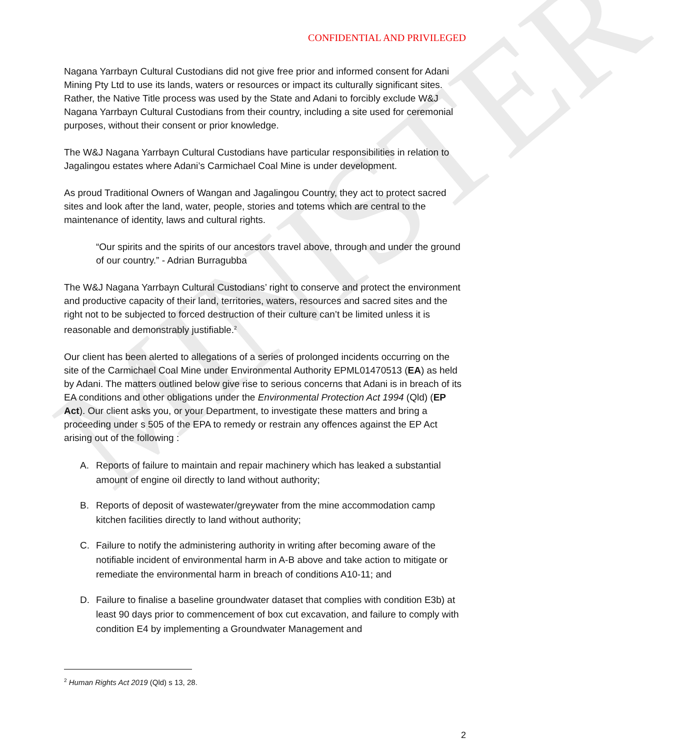MINISTER
CONFIDENTIAL AND PRIVILEGED
Nagana Yarrbayn Cultural Custodians did not give free prior and informed consent for Adani Mining Pty Ltd to use its lands, waters or resources or impact its culturally significant sites. Rather, the Native Title process was used by the State and Adani to forcibly exclude W&J Nagana Yarrbayn Cultural Custodians from their country, including a site used for ceremonial purposes, without their consent or prior knowledge.
The W&J Nagana Yarrbayn Cultural Custodians have particular responsibilities in relation to Jagalingou estates where Adani’s Carmichael Coal Mine is under development.
As proud Traditional Owners of Wangan and Jagalingou Country, they act to protect sacred sites and look after the land, water, people, stories and totems which are central to the maintenance of identity, laws and cultural rights.
“Our spirits and the spirits of our ancestors travel above, through and under the ground of our country.” - Adrian Burragubba
The W&J Nagana Yarrbayn Cultural Custodians’ right to conserve and protect the environment and productive capacity of their land, territories, waters, resources and sacred sites and the right not to be subjected to forced destruction of their culture can’t be limited unless it is reasonable and demonstrably justifiable.<sup>2</sup>
Our client has been alerted to allegations of a series of prolonged incidents occurring on the site of the Carmichael Coal Mine under Environmental Authority EPML01470513 (EA) as held by Adani. The matters outlined below give rise to serious concerns that Adani is in breach of its EA conditions and other obligations under the Environmental Protection Act 1994 (Qld) (EP Act). Our client asks you, or your Department, to investigate these matters and bring a proceeding under s 505 of the EPA to remedy or restrain any offences against the EP Act arising out of the following :
A. Reports of failure to maintain and repair machinery which has leaked a substantial amount of engine oil directly to land without authority;
B. Reports of deposit of wastewater/greywater from the mine accommodation camp kitchen facilities directly to land without authority;
C. Failure to notify the administering authority in writing after becoming aware of the notifiable incident of environmental harm in A-B above and take action to mitigate or remediate the environmental harm in breach of conditions A10-11; and
D. Failure to finalise a baseline groundwater dataset that complies with condition E3b) at least 90 days prior to commencement of box cut excavation, and failure to comply with condition E4 by implementing a Groundwater Management and
<sup>2</sup> Human Rights Act 2019 (Qld) s 13, 28.
2